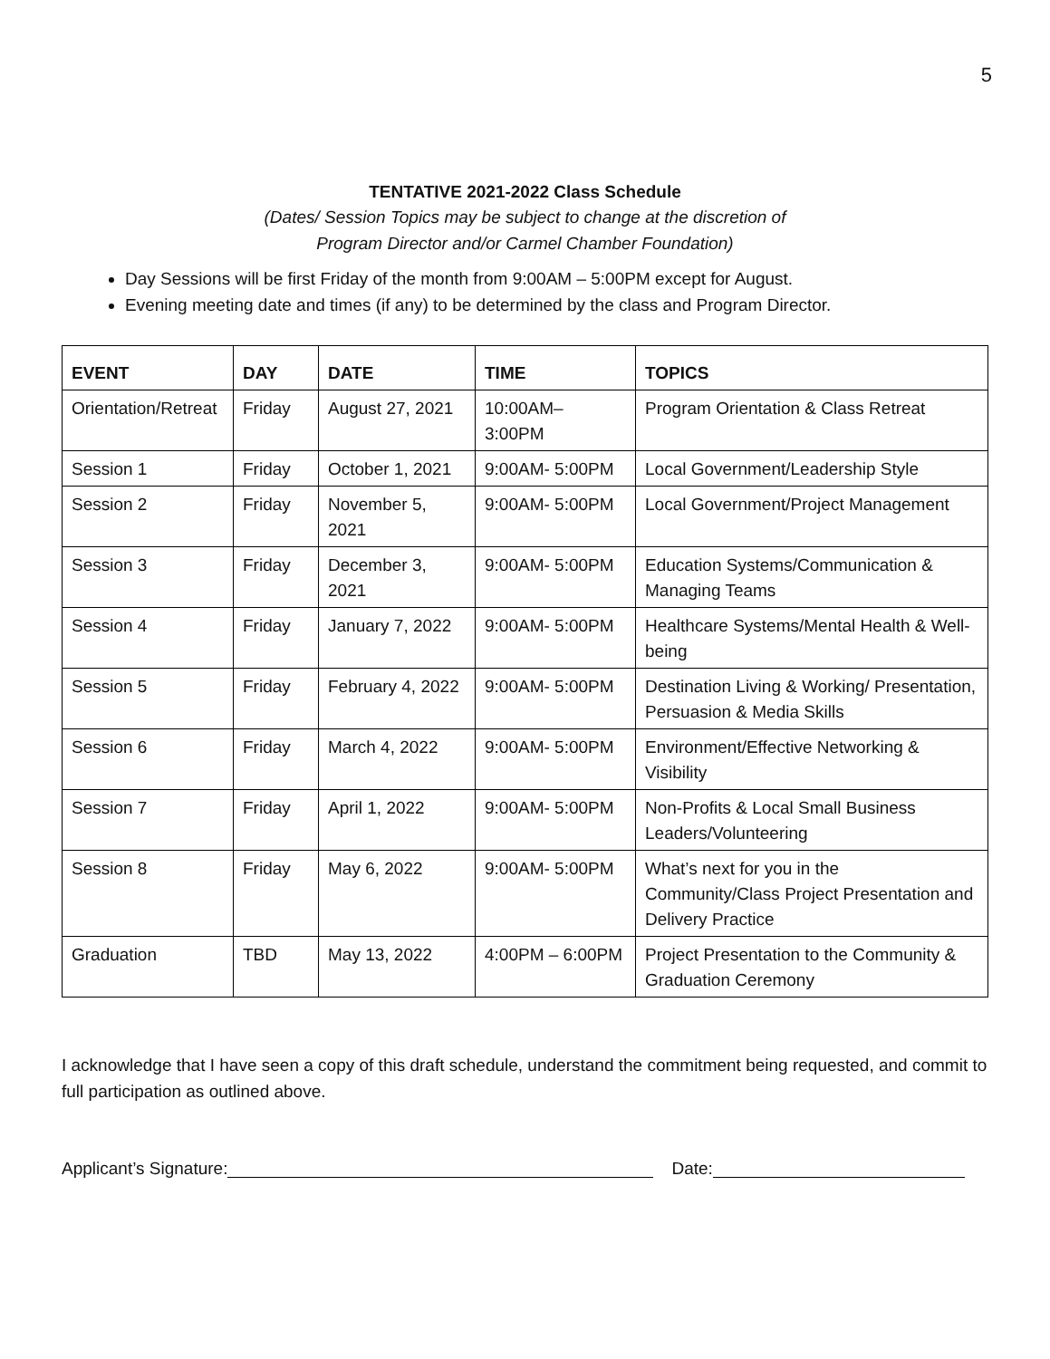5
TENTATIVE 2021-2022 Class Schedule
(Dates/ Session Topics may be subject to change at the discretion of
Program Director and/or Carmel Chamber Foundation)
Day Sessions will be first Friday of the month from 9:00AM – 5:00PM except for August.
Evening meeting date and times (if any) to be determined by the class and Program Director.
| EVENT | DAY | DATE | TIME | TOPICS |
| --- | --- | --- | --- | --- |
| Orientation/Retreat | Friday | August 27, 2021 | 10:00AM– 3:00PM | Program Orientation & Class Retreat |
| Session 1 | Friday | October 1, 2021 | 9:00AM- 5:00PM | Local Government/Leadership Style |
| Session 2 | Friday | November 5, 2021 | 9:00AM- 5:00PM | Local Government/Project Management |
| Session 3 | Friday | December 3, 2021 | 9:00AM- 5:00PM | Education Systems/Communication & Managing Teams |
| Session 4 | Friday | January 7, 2022 | 9:00AM- 5:00PM | Healthcare Systems/Mental Health & Well-being |
| Session 5 | Friday | February 4, 2022 | 9:00AM- 5:00PM | Destination Living & Working/ Presentation, Persuasion & Media Skills |
| Session 6 | Friday | March 4, 2022 | 9:00AM- 5:00PM | Environment/Effective Networking & Visibility |
| Session 7 | Friday | April 1, 2022 | 9:00AM- 5:00PM | Non-Profits & Local Small Business Leaders/Volunteering |
| Session 8 | Friday | May 6, 2022 | 9:00AM- 5:00PM | What’s next for you in the Community/Class Project Presentation and Delivery Practice |
| Graduation | TBD | May 13, 2022 | 4:00PM – 6:00PM | Project Presentation to the Community & Graduation Ceremony |
I acknowledge that I have seen a copy of this draft schedule, understand the commitment being requested, and commit to full participation as outlined above.
Applicant’s Signature: Date: